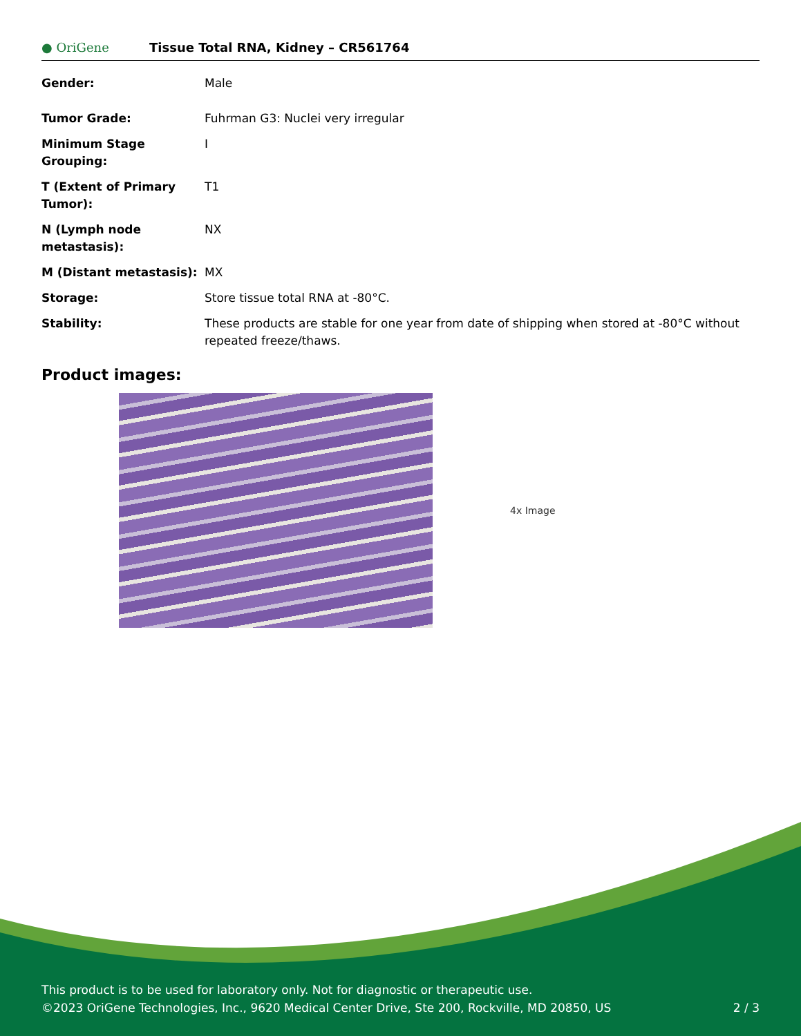● OriGene
Tissue Total RNA, Kidney – CR561764
| Gender: | Male |
| Tumor Grade: | Fuhrman G3: Nuclei very irregular |
| Minimum Stage Grouping: | I |
| T (Extent of Primary Tumor): | T1 |
| N (Lymph node metastasis): | NX |
| M (Distant metastasis): | MX |
| Storage: | Store tissue total RNA at -80°C. |
| Stability: | These products are stable for one year from date of shipping when stored at -80°C without repeated freeze/thaws. |
Product images:
4x Image
This product is to be used for laboratory only. Not for diagnostic or therapeutic use.
©2023 OriGene Technologies, Inc., 9620 Medical Center Drive, Ste 200, Rockville, MD 20850, US
2 / 3